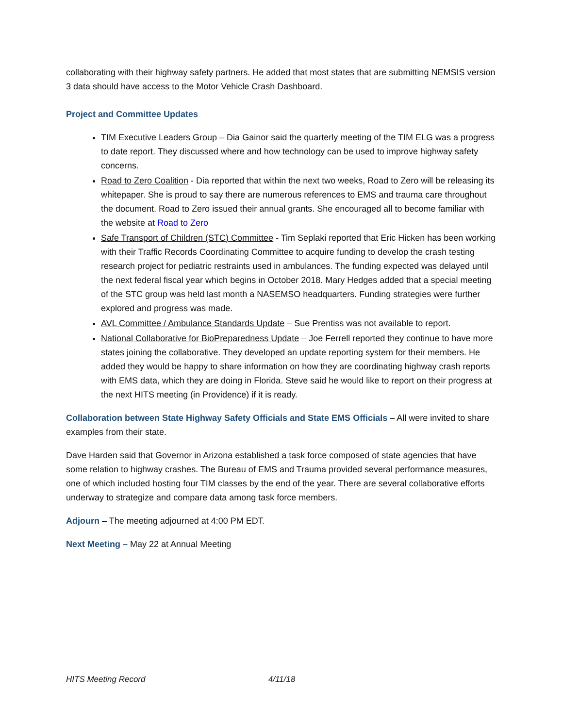collaborating with their highway safety partners. He added that most states that are submitting NEMSIS version 3 data should have access to the Motor Vehicle Crash Dashboard.
Project and Committee Updates
TIM Executive Leaders Group – Dia Gainor said the quarterly meeting of the TIM ELG was a progress to date report. They discussed where and how technology can be used to improve highway safety concerns.
Road to Zero Coalition - Dia reported that within the next two weeks, Road to Zero will be releasing its whitepaper. She is proud to say there are numerous references to EMS and trauma care throughout the document. Road to Zero issued their annual grants. She encouraged all to become familiar with the website at Road to Zero
Safe Transport of Children (STC) Committee - Tim Seplaki reported that Eric Hicken has been working with their Traffic Records Coordinating Committee to acquire funding to develop the crash testing research project for pediatric restraints used in ambulances. The funding expected was delayed until the next federal fiscal year which begins in October 2018. Mary Hedges added that a special meeting of the STC group was held last month a NASEMSO headquarters. Funding strategies were further explored and progress was made.
AVL Committee / Ambulance Standards Update – Sue Prentiss was not available to report.
National Collaborative for BioPreparedness Update – Joe Ferrell reported they continue to have more states joining the collaborative. They developed an update reporting system for their members. He added they would be happy to share information on how they are coordinating highway crash reports with EMS data, which they are doing in Florida. Steve said he would like to report on their progress at the next HITS meeting (in Providence) if it is ready.
Collaboration between State Highway Safety Officials and State EMS Officials – All were invited to share examples from their state.
Dave Harden said that Governor in Arizona established a task force composed of state agencies that have some relation to highway crashes. The Bureau of EMS and Trauma provided several performance measures, one of which included hosting four TIM classes by the end of the year. There are several collaborative efforts underway to strategize and compare data among task force members.
Adjourn – The meeting adjourned at 4:00 PM EDT.
Next Meeting – May 22 at Annual Meeting
HITS Meeting Record 4/11/18